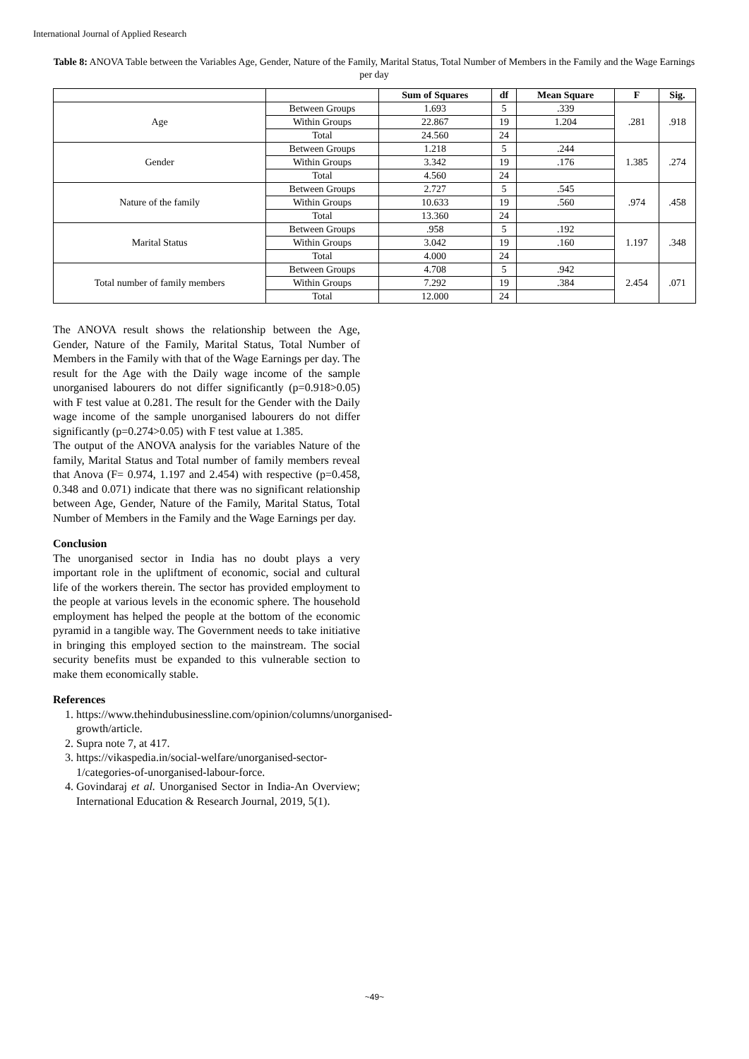International Journal of Applied Research
Table 8: ANOVA Table between the Variables Age, Gender, Nature of the Family, Marital Status, Total Number of Members in the Family and the Wage Earnings per day
| | | Sum of Squares | df | Mean Square | F | Sig. |
| --- | --- | --- | --- | --- | --- | --- |
| Age | Between Groups | 1.693 | 5 | .339 | .281 | .918 |
| | Within Groups | 22.867 | 19 | 1.204 | | |
| | Total | 24.560 | 24 | | | |
| Gender | Between Groups | 1.218 | 5 | .244 | 1.385 | .274 |
| | Within Groups | 3.342 | 19 | .176 | | |
| | Total | 4.560 | 24 | | | |
| Nature of the family | Between Groups | 2.727 | 5 | .545 | .974 | .458 |
| | Within Groups | 10.633 | 19 | .560 | | |
| | Total | 13.360 | 24 | | | |
| Marital Status | Between Groups | .958 | 5 | .192 | 1.197 | .348 |
| | Within Groups | 3.042 | 19 | .160 | | |
| | Total | 4.000 | 24 | | | |
| Total number of family members | Between Groups | 4.708 | 5 | .942 | 2.454 | .071 |
| | Within Groups | 7.292 | 19 | .384 | | |
| | Total | 12.000 | 24 | | | |
The ANOVA result shows the relationship between the Age, Gender, Nature of the Family, Marital Status, Total Number of Members in the Family with that of the Wage Earnings per day. The result for the Age with the Daily wage income of the sample unorganised labourers do not differ significantly (p=0.918>0.05) with F test value at 0.281. The result for the Gender with the Daily wage income of the sample unorganised labourers do not differ significantly (p=0.274>0.05) with F test value at 1.385.
The output of the ANOVA analysis for the variables Nature of the family, Marital Status and Total number of family members reveal that Anova (F= 0.974, 1.197 and 2.454) with respective (p=0.458, 0.348 and 0.071) indicate that there was no significant relationship between Age, Gender, Nature of the Family, Marital Status, Total Number of Members in the Family and the Wage Earnings per day.
Conclusion
The unorganised sector in India has no doubt plays a very important role in the upliftment of economic, social and cultural life of the workers therein. The sector has provided employment to the people at various levels in the economic sphere. The household employment has helped the people at the bottom of the economic pyramid in a tangible way. The Government needs to take initiative in bringing this employed section to the mainstream. The social security benefits must be expanded to this vulnerable section to make them economically stable.
References
1. https://www.thehindubusinessline.com/opinion/columns/unorganised-growth/article.
2. Supra note 7, at 417.
3. https://vikaspedia.in/social-welfare/unorganised-sector-1/categories-of-unorganised-labour-force.
4. Govindaraj et al. Unorganised Sector in India-An Overview; International Education & Research Journal, 2019, 5(1).
~49~